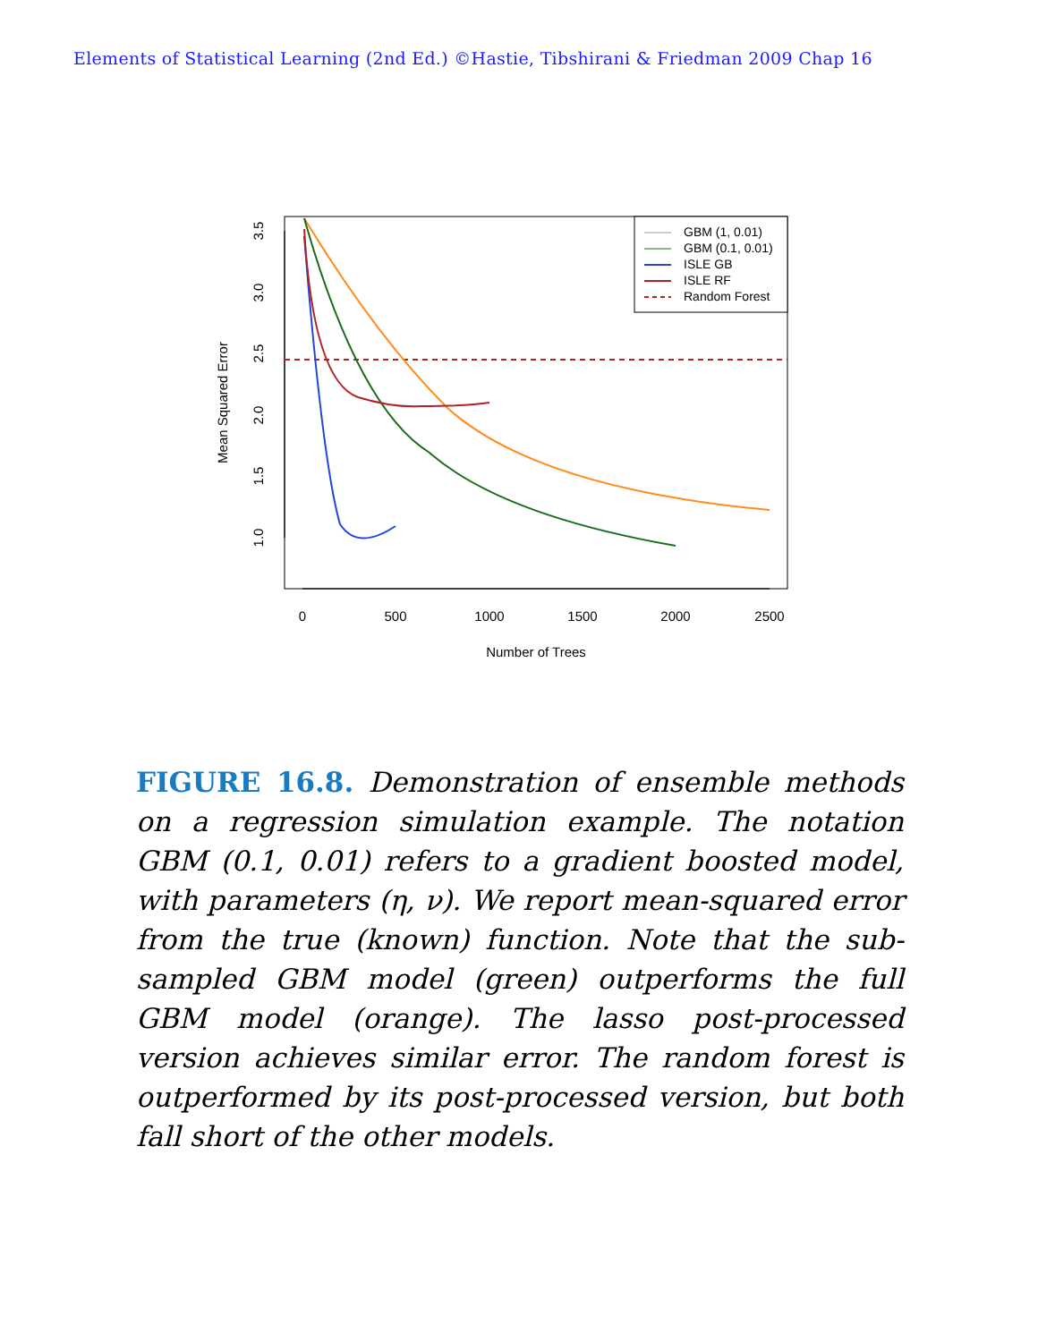Elements of Statistical Learning (2nd Ed.) ©Hastie, Tibshirani & Friedman 2009 Chap 16
0
500
1000
1500
2000
2500
Number of Trees
1.0
1.5
2.0
2.5
3.0
3.5
Mean Squared Error
GBM (1, 0.01)
GBM (0.1, 0.01)
ISLE GB
ISLE RF
Random Forest
FIGURE 16.8. Demonstration of ensemble methods on a regression simulation example. The notation GBM (0.1, 0.01) refers to a gradient boosted model, with parameters (η, ν). We report mean-squared error from the true (known) function. Note that the sub-sampled GBM model (green) outperforms the full GBM model (orange). The lasso post-processed version achieves similar error. The random forest is outperformed by its post-processed version, but both fall short of the other models.